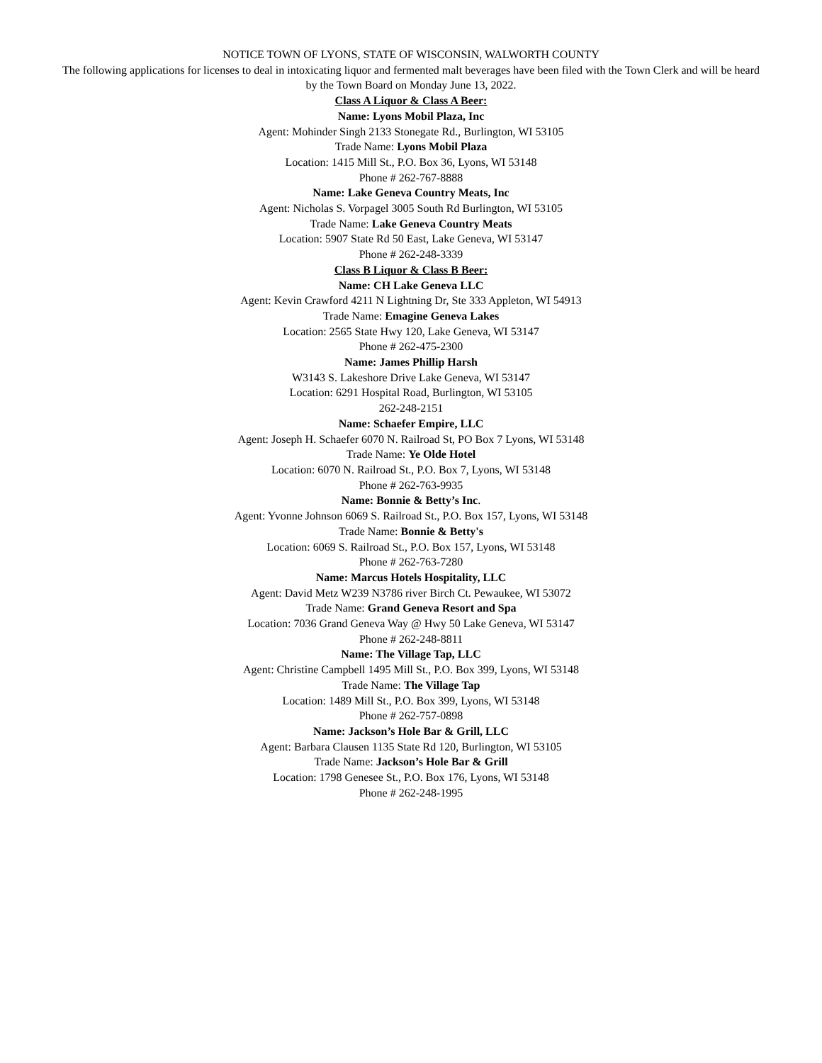NOTICE TOWN OF LYONS, STATE OF WISCONSIN, WALWORTH COUNTY
The following applications for licenses to deal in intoxicating liquor and fermented malt beverages have been filed with the Town Clerk and will be heard by the Town Board on Monday June 13, 2022.
Class A Liquor & Class A Beer:
Name: Lyons Mobil Plaza, Inc
Agent: Mohinder Singh 2133 Stonegate Rd., Burlington, WI 53105
Trade Name: Lyons Mobil Plaza
Location: 1415 Mill St., P.O. Box 36, Lyons, WI 53148
Phone # 262-767-8888
Name: Lake Geneva Country Meats, Inc
Agent: Nicholas S. Vorpagel 3005 South Rd Burlington, WI 53105
Trade Name: Lake Geneva Country Meats
Location: 5907 State Rd 50 East, Lake Geneva, WI 53147
Phone # 262-248-3339
Class B Liquor & Class B Beer:
Name: CH Lake Geneva LLC
Agent: Kevin Crawford 4211 N Lightning Dr, Ste 333 Appleton, WI 54913
Trade Name: Emagine Geneva Lakes
Location: 2565 State Hwy 120, Lake Geneva, WI 53147
Phone # 262-475-2300
Name: James Phillip Harsh
W3143 S. Lakeshore Drive Lake Geneva, WI 53147
Location: 6291 Hospital Road, Burlington, WI 53105
262-248-2151
Name: Schaefer Empire, LLC
Agent: Joseph H. Schaefer 6070 N. Railroad St, PO Box 7 Lyons, WI 53148
Trade Name: Ye Olde Hotel
Location: 6070 N. Railroad St., P.O. Box 7, Lyons, WI 53148
Phone # 262-763-9935
Name: Bonnie & Betty’s Inc.
Agent: Yvonne Johnson 6069 S. Railroad St., P.O. Box 157, Lyons, WI 53148
Trade Name: Bonnie & Betty's
Location: 6069 S. Railroad St., P.O. Box 157, Lyons, WI 53148
Phone # 262-763-7280
Name: Marcus Hotels Hospitality, LLC
Agent: David Metz W239 N3786 river Birch Ct. Pewaukee, WI 53072
Trade Name: Grand Geneva Resort and Spa
Location: 7036 Grand Geneva Way @ Hwy 50 Lake Geneva, WI 53147
Phone # 262-248-8811
Name: The Village Tap, LLC
Agent: Christine Campbell 1495 Mill St., P.O. Box 399, Lyons, WI 53148
Trade Name: The Village Tap
Location: 1489 Mill St., P.O. Box 399, Lyons, WI 53148
Phone # 262-757-0898
Name: Jackson’s Hole Bar & Grill, LLC
Agent: Barbara Clausen 1135 State Rd 120, Burlington, WI 53105
Trade Name: Jackson’s Hole Bar & Grill
Location: 1798 Genesee St., P.O. Box 176, Lyons, WI 53148
Phone # 262-248-1995